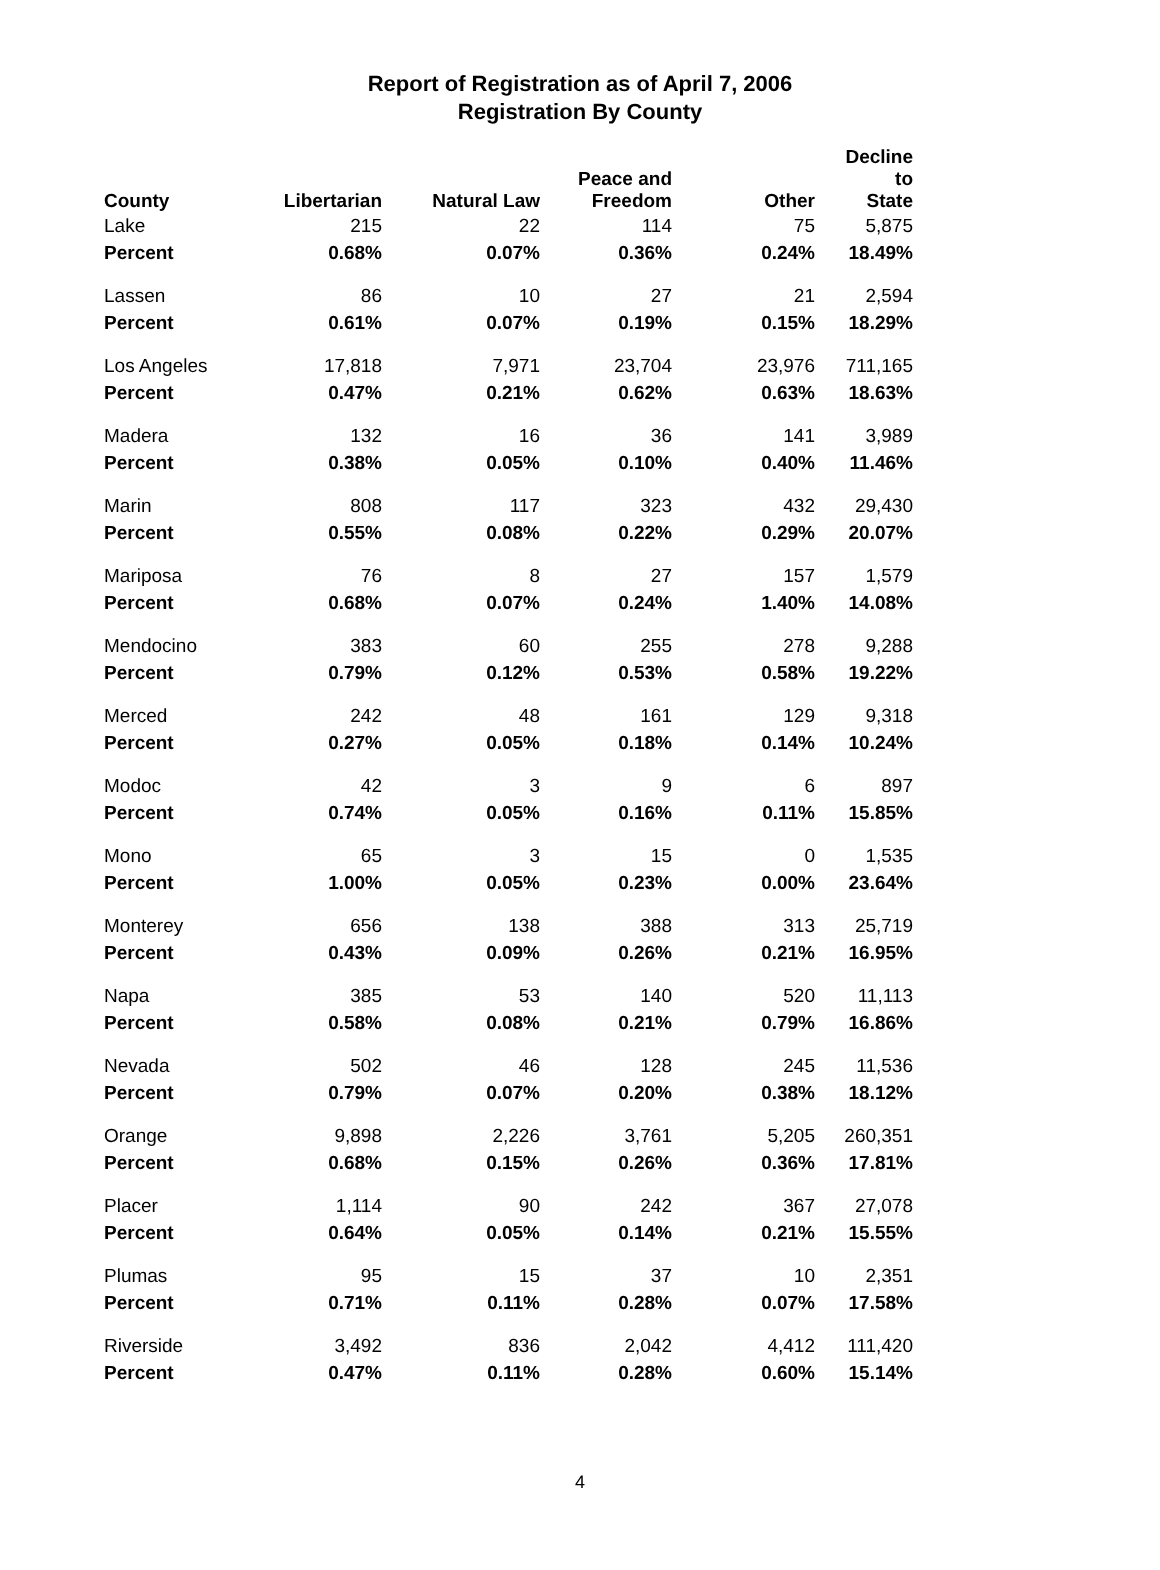Report of Registration as of April 7, 2006
Registration By County
| County | Libertarian | Natural Law | Peace and Freedom | Other | Decline to State |
| --- | --- | --- | --- | --- | --- |
| Lake | 215 | 22 | 114 | 75 | 5,875 |
| Percent | 0.68% | 0.07% | 0.36% | 0.24% | 18.49% |
| Lassen | 86 | 10 | 27 | 21 | 2,594 |
| Percent | 0.61% | 0.07% | 0.19% | 0.15% | 18.29% |
| Los Angeles | 17,818 | 7,971 | 23,704 | 23,976 | 711,165 |
| Percent | 0.47% | 0.21% | 0.62% | 0.63% | 18.63% |
| Madera | 132 | 16 | 36 | 141 | 3,989 |
| Percent | 0.38% | 0.05% | 0.10% | 0.40% | 11.46% |
| Marin | 808 | 117 | 323 | 432 | 29,430 |
| Percent | 0.55% | 0.08% | 0.22% | 0.29% | 20.07% |
| Mariposa | 76 | 8 | 27 | 157 | 1,579 |
| Percent | 0.68% | 0.07% | 0.24% | 1.40% | 14.08% |
| Mendocino | 383 | 60 | 255 | 278 | 9,288 |
| Percent | 0.79% | 0.12% | 0.53% | 0.58% | 19.22% |
| Merced | 242 | 48 | 161 | 129 | 9,318 |
| Percent | 0.27% | 0.05% | 0.18% | 0.14% | 10.24% |
| Modoc | 42 | 3 | 9 | 6 | 897 |
| Percent | 0.74% | 0.05% | 0.16% | 0.11% | 15.85% |
| Mono | 65 | 3 | 15 | 0 | 1,535 |
| Percent | 1.00% | 0.05% | 0.23% | 0.00% | 23.64% |
| Monterey | 656 | 138 | 388 | 313 | 25,719 |
| Percent | 0.43% | 0.09% | 0.26% | 0.21% | 16.95% |
| Napa | 385 | 53 | 140 | 520 | 11,113 |
| Percent | 0.58% | 0.08% | 0.21% | 0.79% | 16.86% |
| Nevada | 502 | 46 | 128 | 245 | 11,536 |
| Percent | 0.79% | 0.07% | 0.20% | 0.38% | 18.12% |
| Orange | 9,898 | 2,226 | 3,761 | 5,205 | 260,351 |
| Percent | 0.68% | 0.15% | 0.26% | 0.36% | 17.81% |
| Placer | 1,114 | 90 | 242 | 367 | 27,078 |
| Percent | 0.64% | 0.05% | 0.14% | 0.21% | 15.55% |
| Plumas | 95 | 15 | 37 | 10 | 2,351 |
| Percent | 0.71% | 0.11% | 0.28% | 0.07% | 17.58% |
| Riverside | 3,492 | 836 | 2,042 | 4,412 | 111,420 |
| Percent | 0.47% | 0.11% | 0.28% | 0.60% | 15.14% |
4